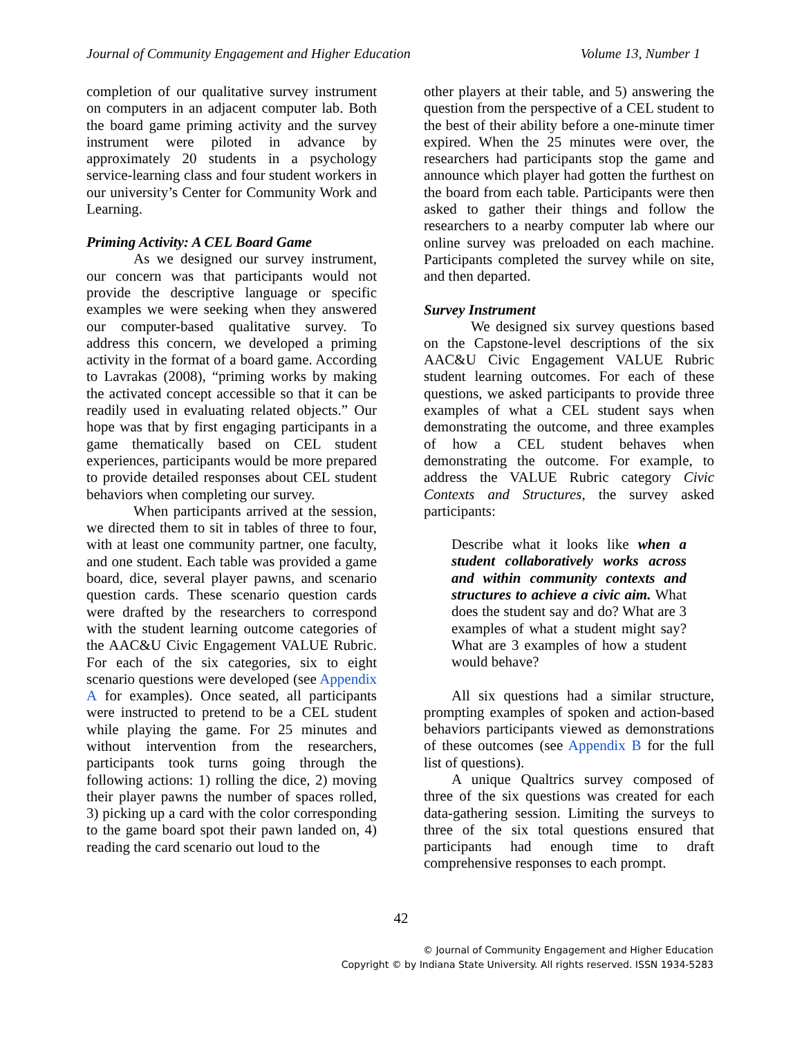Journal of Community Engagement and Higher Education Volume 13, Number 1
completion of our qualitative survey instrument on computers in an adjacent computer lab. Both the board game priming activity and the survey instrument were piloted in advance by approximately 20 students in a psychology service-learning class and four student workers in our university’s Center for Community Work and Learning.
Priming Activity: A CEL Board Game
As we designed our survey instrument, our concern was that participants would not provide the descriptive language or specific examples we were seeking when they answered our computer-based qualitative survey. To address this concern, we developed a priming activity in the format of a board game. According to Lavrakas (2008), “priming works by making the activated concept accessible so that it can be readily used in evaluating related objects.” Our hope was that by first engaging participants in a game thematically based on CEL student experiences, participants would be more prepared to provide detailed responses about CEL student behaviors when completing our survey.
When participants arrived at the session, we directed them to sit in tables of three to four, with at least one community partner, one faculty, and one student. Each table was provided a game board, dice, several player pawns, and scenario question cards. These scenario question cards were drafted by the researchers to correspond with the student learning outcome categories of the AAC&U Civic Engagement VALUE Rubric. For each of the six categories, six to eight scenario questions were developed (see Appendix A for examples). Once seated, all participants were instructed to pretend to be a CEL student while playing the game. For 25 minutes and without intervention from the researchers, participants took turns going through the following actions: 1) rolling the dice, 2) moving their player pawns the number of spaces rolled, 3) picking up a card with the color corresponding to the game board spot their pawn landed on, 4) reading the card scenario out loud to the
other players at their table, and 5) answering the question from the perspective of a CEL student to the best of their ability before a one-minute timer expired. When the 25 minutes were over, the researchers had participants stop the game and announce which player had gotten the furthest on the board from each table. Participants were then asked to gather their things and follow the researchers to a nearby computer lab where our online survey was preloaded on each machine. Participants completed the survey while on site, and then departed.
Survey Instrument
We designed six survey questions based on the Capstone-level descriptions of the six AAC&U Civic Engagement VALUE Rubric student learning outcomes. For each of these questions, we asked participants to provide three examples of what a CEL student says when demonstrating the outcome, and three examples of how a CEL student behaves when demonstrating the outcome. For example, to address the VALUE Rubric category Civic Contexts and Structures, the survey asked participants:
Describe what it looks like when a student collaboratively works across and within community contexts and structures to achieve a civic aim. What does the student say and do? What are 3 examples of what a student might say? What are 3 examples of how a student would behave?
All six questions had a similar structure, prompting examples of spoken and action-based behaviors participants viewed as demonstrations of these outcomes (see Appendix B for the full list of questions).
A unique Qualtrics survey composed of three of the six questions was created for each data-gathering session. Limiting the surveys to three of the six total questions ensured that participants had enough time to draft comprehensive responses to each prompt.
42
© Journal of Community Engagement and Higher Education
Copyright © by Indiana State University. All rights reserved. ISSN 1934-5283